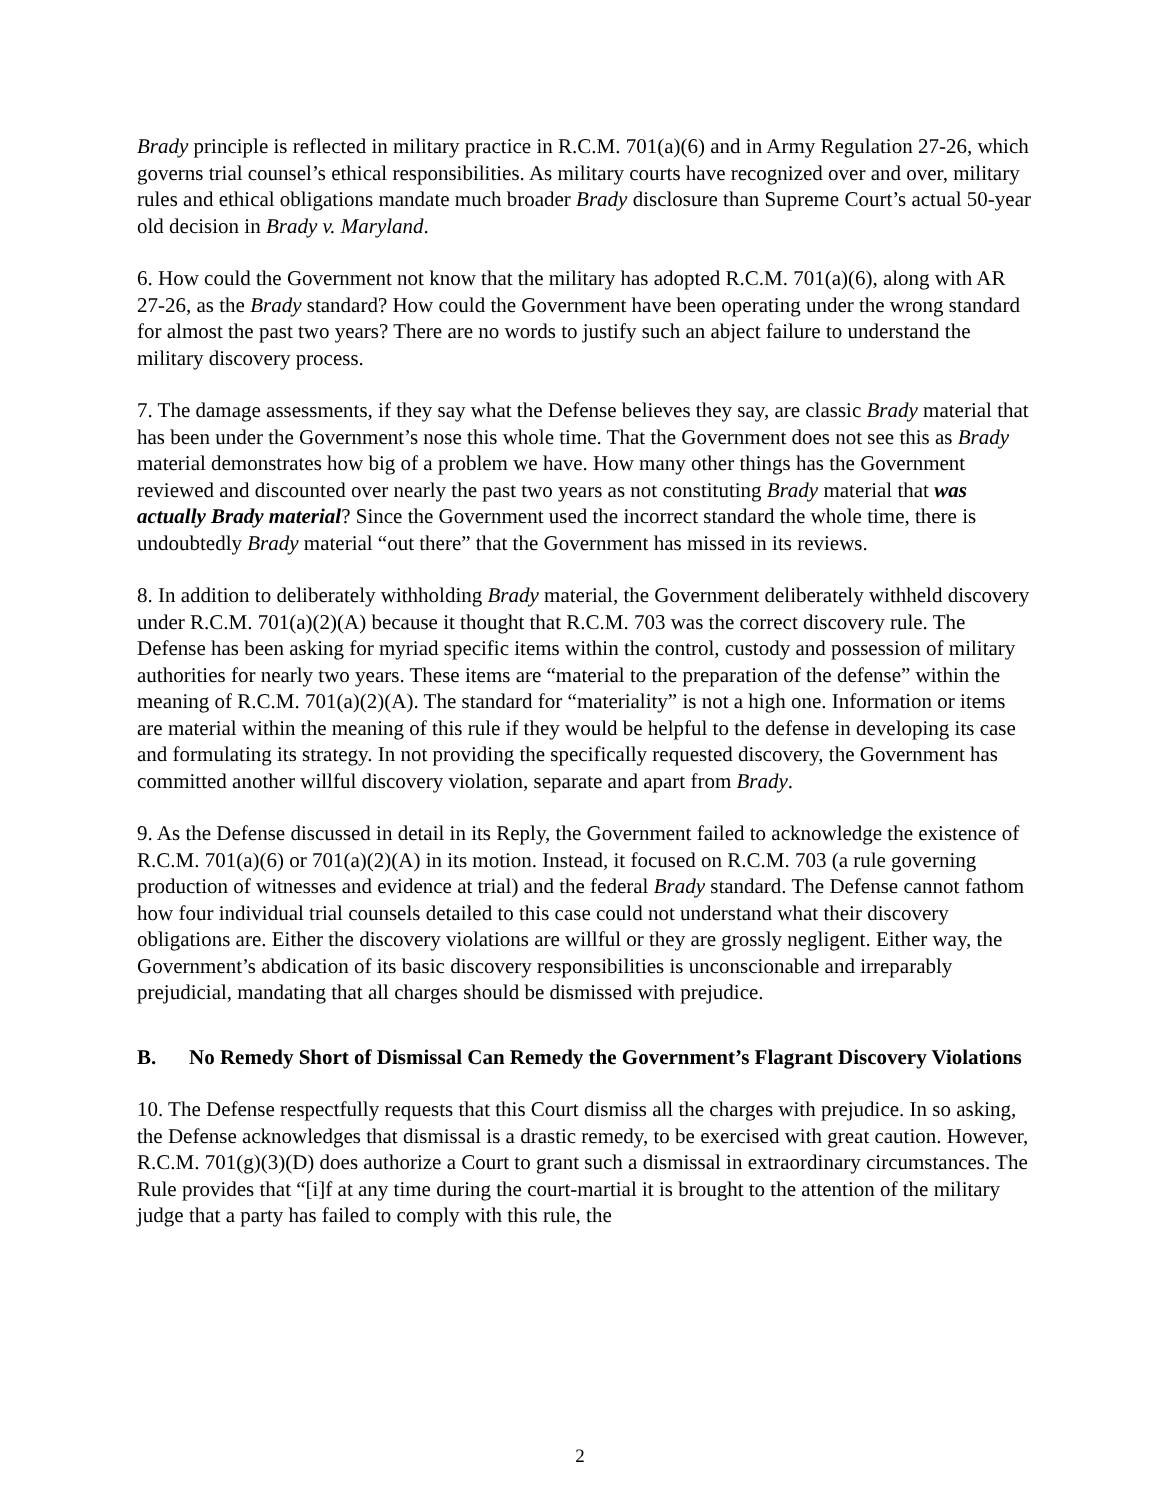Brady principle is reflected in military practice in R.C.M. 701(a)(6) and in Army Regulation 27-26, which governs trial counsel’s ethical responsibilities. As military courts have recognized over and over, military rules and ethical obligations mandate much broader Brady disclosure than Supreme Court’s actual 50-year old decision in Brady v. Maryland.
6. How could the Government not know that the military has adopted R.C.M. 701(a)(6), along with AR 27-26, as the Brady standard? How could the Government have been operating under the wrong standard for almost the past two years? There are no words to justify such an abject failure to understand the military discovery process.
7. The damage assessments, if they say what the Defense believes they say, are classic Brady material that has been under the Government’s nose this whole time. That the Government does not see this as Brady material demonstrates how big of a problem we have. How many other things has the Government reviewed and discounted over nearly the past two years as not constituting Brady material that was actually Brady material? Since the Government used the incorrect standard the whole time, there is undoubtedly Brady material “out there” that the Government has missed in its reviews.
8. In addition to deliberately withholding Brady material, the Government deliberately withheld discovery under R.C.M. 701(a)(2)(A) because it thought that R.C.M. 703 was the correct discovery rule. The Defense has been asking for myriad specific items within the control, custody and possession of military authorities for nearly two years. These items are “material to the preparation of the defense” within the meaning of R.C.M. 701(a)(2)(A). The standard for “materiality” is not a high one. Information or items are material within the meaning of this rule if they would be helpful to the defense in developing its case and formulating its strategy. In not providing the specifically requested discovery, the Government has committed another willful discovery violation, separate and apart from Brady.
9. As the Defense discussed in detail in its Reply, the Government failed to acknowledge the existence of R.C.M. 701(a)(6) or 701(a)(2)(A) in its motion. Instead, it focused on R.C.M. 703 (a rule governing production of witnesses and evidence at trial) and the federal Brady standard. The Defense cannot fathom how four individual trial counsels detailed to this case could not understand what their discovery obligations are. Either the discovery violations are willful or they are grossly negligent. Either way, the Government’s abdication of its basic discovery responsibilities is unconscionable and irreparably prejudicial, mandating that all charges should be dismissed with prejudice.
B. No Remedy Short of Dismissal Can Remedy the Government’s Flagrant Discovery Violations
10. The Defense respectfully requests that this Court dismiss all the charges with prejudice. In so asking, the Defense acknowledges that dismissal is a drastic remedy, to be exercised with great caution. However, R.C.M. 701(g)(3)(D) does authorize a Court to grant such a dismissal in extraordinary circumstances. The Rule provides that “[i]f at any time during the court-martial it is brought to the attention of the military judge that a party has failed to comply with this rule, the
2